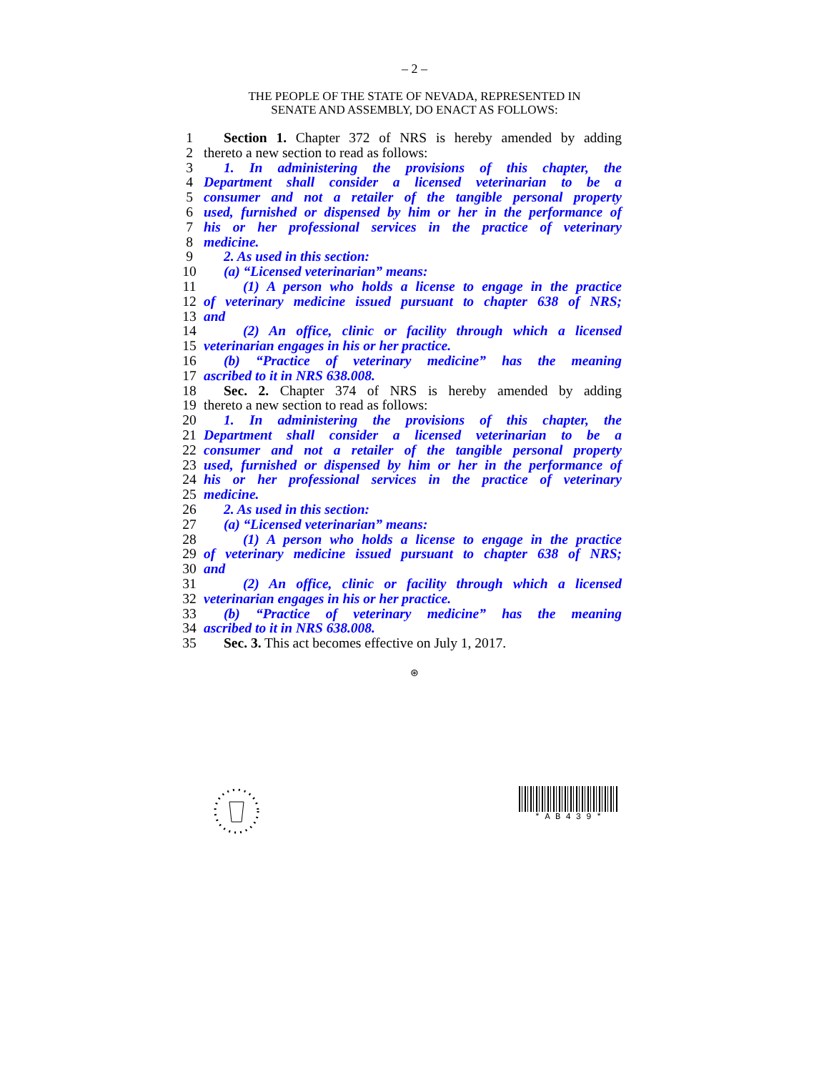– 2 –
THE PEOPLE OF THE STATE OF NEVADA, REPRESENTED IN
SENATE AND ASSEMBLY, DO ENACT AS FOLLOWS:
1 Section 1. Chapter 372 of NRS is hereby amended by adding
2 thereto a new section to read as follows:
3 1. In administering the provisions of this chapter, the
4 Department shall consider a licensed veterinarian to be a
5 consumer and not a retailer of the tangible personal property
6 used, furnished or dispensed by him or her in the performance of
7 his or her professional services in the practice of veterinary
8 medicine.
9 2. As used in this section:
10 (a) “Licensed veterinarian” means:
11 (1) A person who holds a license to engage in the practice
12 of veterinary medicine issued pursuant to chapter 638 of NRS;
13 and
14 (2) An office, clinic or facility through which a licensed
15 veterinarian engages in his or her practice.
16 (b) “Practice of veterinary medicine” has the meaning
17 ascribed to it in NRS 638.008.
18 Sec. 2. Chapter 374 of NRS is hereby amended by adding
19 thereto a new section to read as follows:
20 1. In administering the provisions of this chapter, the
21 Department shall consider a licensed veterinarian to be a
22 consumer and not a retailer of the tangible personal property
23 used, furnished or dispensed by him or her in the performance of
24 his or her professional services in the practice of veterinary
25 medicine.
26 2. As used in this section:
27 (a) “Licensed veterinarian” means:
28 (1) A person who holds a license to engage in the practice
29 of veterinary medicine issued pursuant to chapter 638 of NRS;
30 and
31 (2) An office, clinic or facility through which a licensed
32 veterinarian engages in his or her practice.
33 (b) “Practice of veterinary medicine” has the meaning
34 ascribed to it in NRS 638.008.
35 Sec. 3. This act becomes effective on July 1, 2017.
⊛
* A B 4 3 9 *